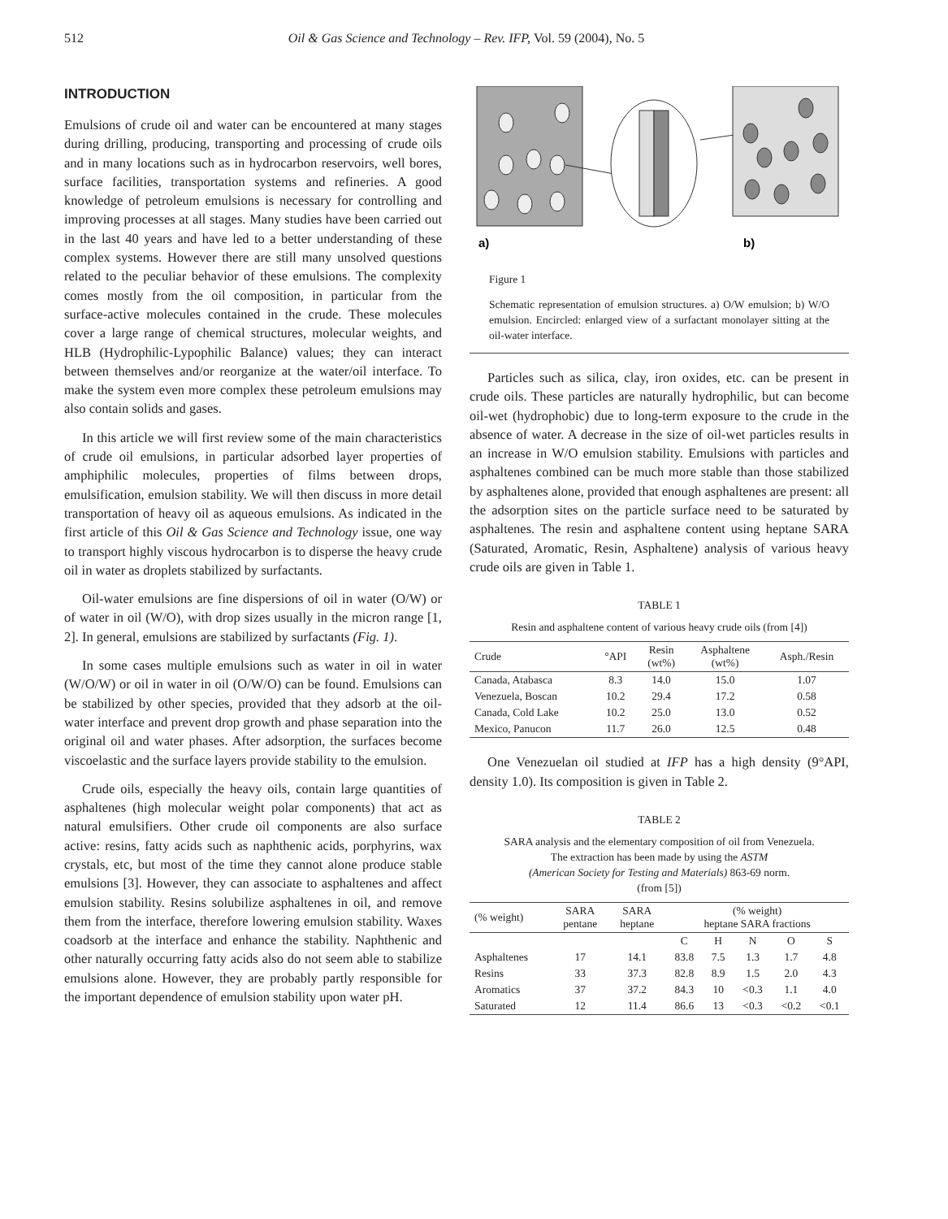512 Oil & Gas Science and Technology – Rev. IFP, Vol. 59 (2004), No. 5
INTRODUCTION
Emulsions of crude oil and water can be encountered at many stages during drilling, producing, transporting and processing of crude oils and in many locations such as in hydrocarbon reservoirs, well bores, surface facilities, transportation systems and refineries. A good knowledge of petroleum emulsions is necessary for controlling and improving processes at all stages. Many studies have been carried out in the last 40 years and have led to a better understanding of these complex systems. However there are still many unsolved questions related to the peculiar behavior of these emulsions. The complexity comes mostly from the oil composition, in particular from the surface-active molecules contained in the crude. These molecules cover a large range of chemical structures, molecular weights, and HLB (Hydrophilic-Lypophilic Balance) values; they can interact between themselves and/or reorganize at the water/oil interface. To make the system even more complex these petroleum emulsions may also contain solids and gases.
In this article we will first review some of the main characteristics of crude oil emulsions, in particular adsorbed layer properties of amphiphilic molecules, properties of films between drops, emulsification, emulsion stability. We will then discuss in more detail transportation of heavy oil as aqueous emulsions. As indicated in the first article of this Oil & Gas Science and Technology issue, one way to transport highly viscous hydrocarbon is to disperse the heavy crude oil in water as droplets stabilized by surfactants.
Oil-water emulsions are fine dispersions of oil in water (O/W) or of water in oil (W/O), with drop sizes usually in the micron range [1, 2]. In general, emulsions are stabilized by surfactants (Fig. 1).
In some cases multiple emulsions such as water in oil in water (W/O/W) or oil in water in oil (O/W/O) can be found. Emulsions can be stabilized by other species, provided that they adsorb at the oil-water interface and prevent drop growth and phase separation into the original oil and water phases. After adsorption, the surfaces become viscoelastic and the surface layers provide stability to the emulsion.
Crude oils, especially the heavy oils, contain large quantities of asphaltenes (high molecular weight polar components) that act as natural emulsifiers. Other crude oil components are also surface active: resins, fatty acids such as naphthenic acids, porphyrins, wax crystals, etc, but most of the time they cannot alone produce stable emulsions [3]. However, they can associate to asphaltenes and affect emulsion stability. Resins solubilize asphaltenes in oil, and remove them from the interface, therefore lowering emulsion stability. Waxes coadsorb at the interface and enhance the stability. Naphthenic and other naturally occurring fatty acids also do not seem able to stabilize emulsions alone. However, they are probably partly responsible for the important dependence of emulsion stability upon water pH.
a)
b)
Figure 1
Schematic representation of emulsion structures. a) O/W emulsion; b) W/O emulsion. Encircled: enlarged view of a surfactant monolayer sitting at the oil-water interface.
Particles such as silica, clay, iron oxides, etc. can be present in crude oils. These particles are naturally hydrophilic, but can become oil-wet (hydrophobic) due to long-term exposure to the crude in the absence of water. A decrease in the size of oil-wet particles results in an increase in W/O emulsion stability. Emulsions with particles and asphaltenes combined can be much more stable than those stabilized by asphaltenes alone, provided that enough asphaltenes are present: all the adsorption sites on the particle surface need to be saturated by asphaltenes. The resin and asphaltene content using heptane SARA (Saturated, Aromatic, Resin, Asphaltene) analysis of various heavy crude oils are given in Table 1.
TABLE 1
Resin and asphaltene content of various heavy crude oils (from [4])
| Crude | °API | Resin (wt%) | Asphaltene (wt%) | Asph./Resin |
| --- | --- | --- | --- | --- |
| Canada, Atabasca | 8.3 | 14.0 | 15.0 | 1.07 |
| Venezuela, Boscan | 10.2 | 29.4 | 17.2 | 0.58 |
| Canada, Cold Lake | 10.2 | 25.0 | 13.0 | 0.52 |
| Mexico, Panucon | 11.7 | 26.0 | 12.5 | 0.48 |
One Venezuelan oil studied at IFP has a high density (9°API, density 1.0). Its composition is given in Table 2.
TABLE 2
SARA analysis and the elementary composition of oil from Venezuela.
The extraction has been made by using the ASTM
(American Society for Testing and Materials) 863-69 norm.
(from [5])
| (% weight) | SARA pentane | SARA heptane | (% weight) heptane SARA fractions | | | | |
| --- | --- | --- | --- | --- | --- | --- | --- |
| | | | C | H | N | O | S |
| Asphaltenes | 17 | 14.1 | 83.8 | 7.5 | 1.3 | 1.7 | 4.8 |
| Resins | 33 | 37.3 | 82.8 | 8.9 | 1.5 | 2.0 | 4.3 |
| Aromatics | 37 | 37.2 | 84.3 | 10 | <0.3 | 1.1 | 4.0 |
| Saturated | 12 | 11.4 | 86.6 | 13 | <0.3 | <0.2 | <0.1 |